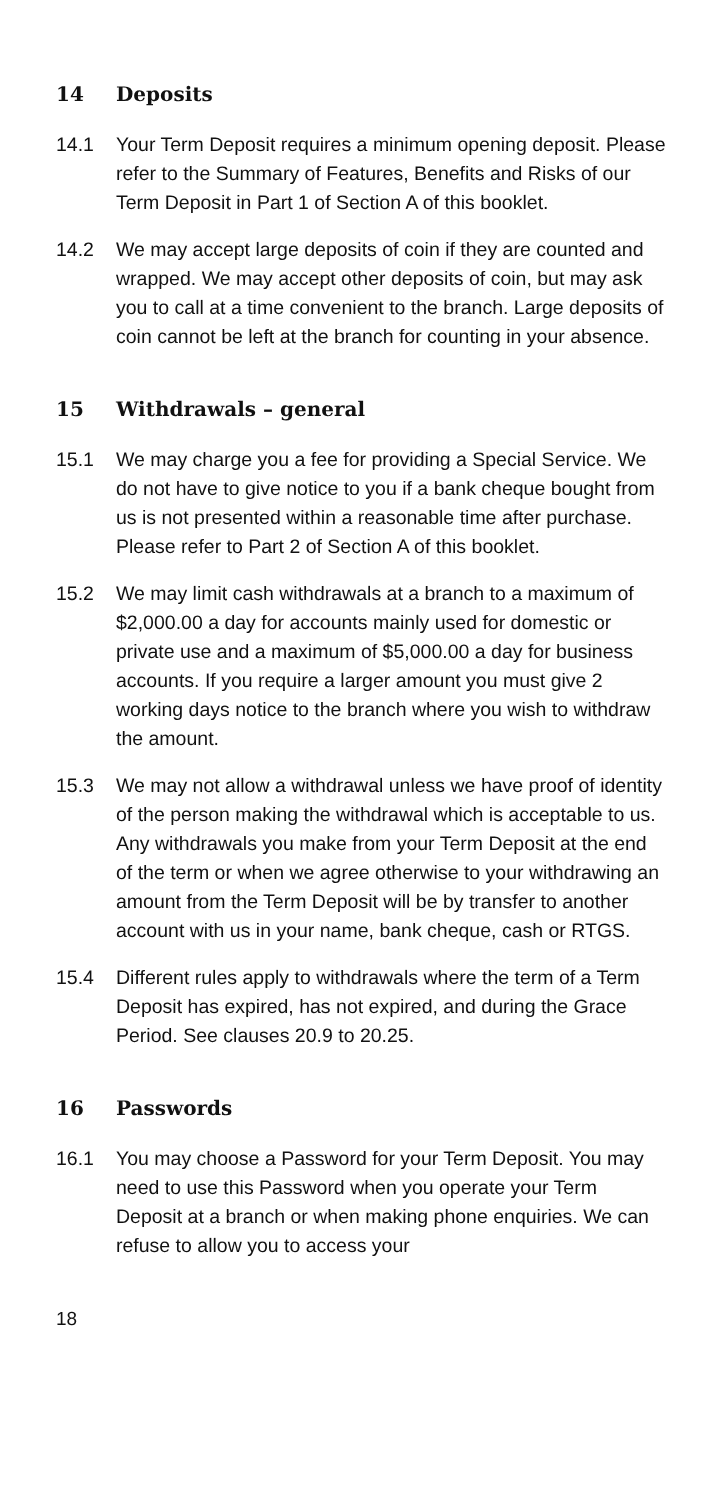14 Deposits
14.1 Your Term Deposit requires a minimum opening deposit. Please refer to the Summary of Features, Benefits and Risks of our Term Deposit in Part 1 of Section A of this booklet.
14.2 We may accept large deposits of coin if they are counted and wrapped. We may accept other deposits of coin, but may ask you to call at a time convenient to the branch. Large deposits of coin cannot be left at the branch for counting in your absence.
15 Withdrawals – general
15.1 We may charge you a fee for providing a Special Service. We do not have to give notice to you if a bank cheque bought from us is not presented within a reasonable time after purchase. Please refer to Part 2 of Section A of this booklet.
15.2 We may limit cash withdrawals at a branch to a maximum of $2,000.00 a day for accounts mainly used for domestic or private use and a maximum of $5,000.00 a day for business accounts. If you require a larger amount you must give 2 working days notice to the branch where you wish to withdraw the amount.
15.3 We may not allow a withdrawal unless we have proof of identity of the person making the withdrawal which is acceptable to us. Any withdrawals you make from your Term Deposit at the end of the term or when we agree otherwise to your withdrawing an amount from the Term Deposit will be by transfer to another account with us in your name, bank cheque, cash or RTGS.
15.4 Different rules apply to withdrawals where the term of a Term Deposit has expired, has not expired, and during the Grace Period. See clauses 20.9 to 20.25.
16 Passwords
16.1 You may choose a Password for your Term Deposit. You may need to use this Password when you operate your Term Deposit at a branch or when making phone enquiries. We can refuse to allow you to access your
18